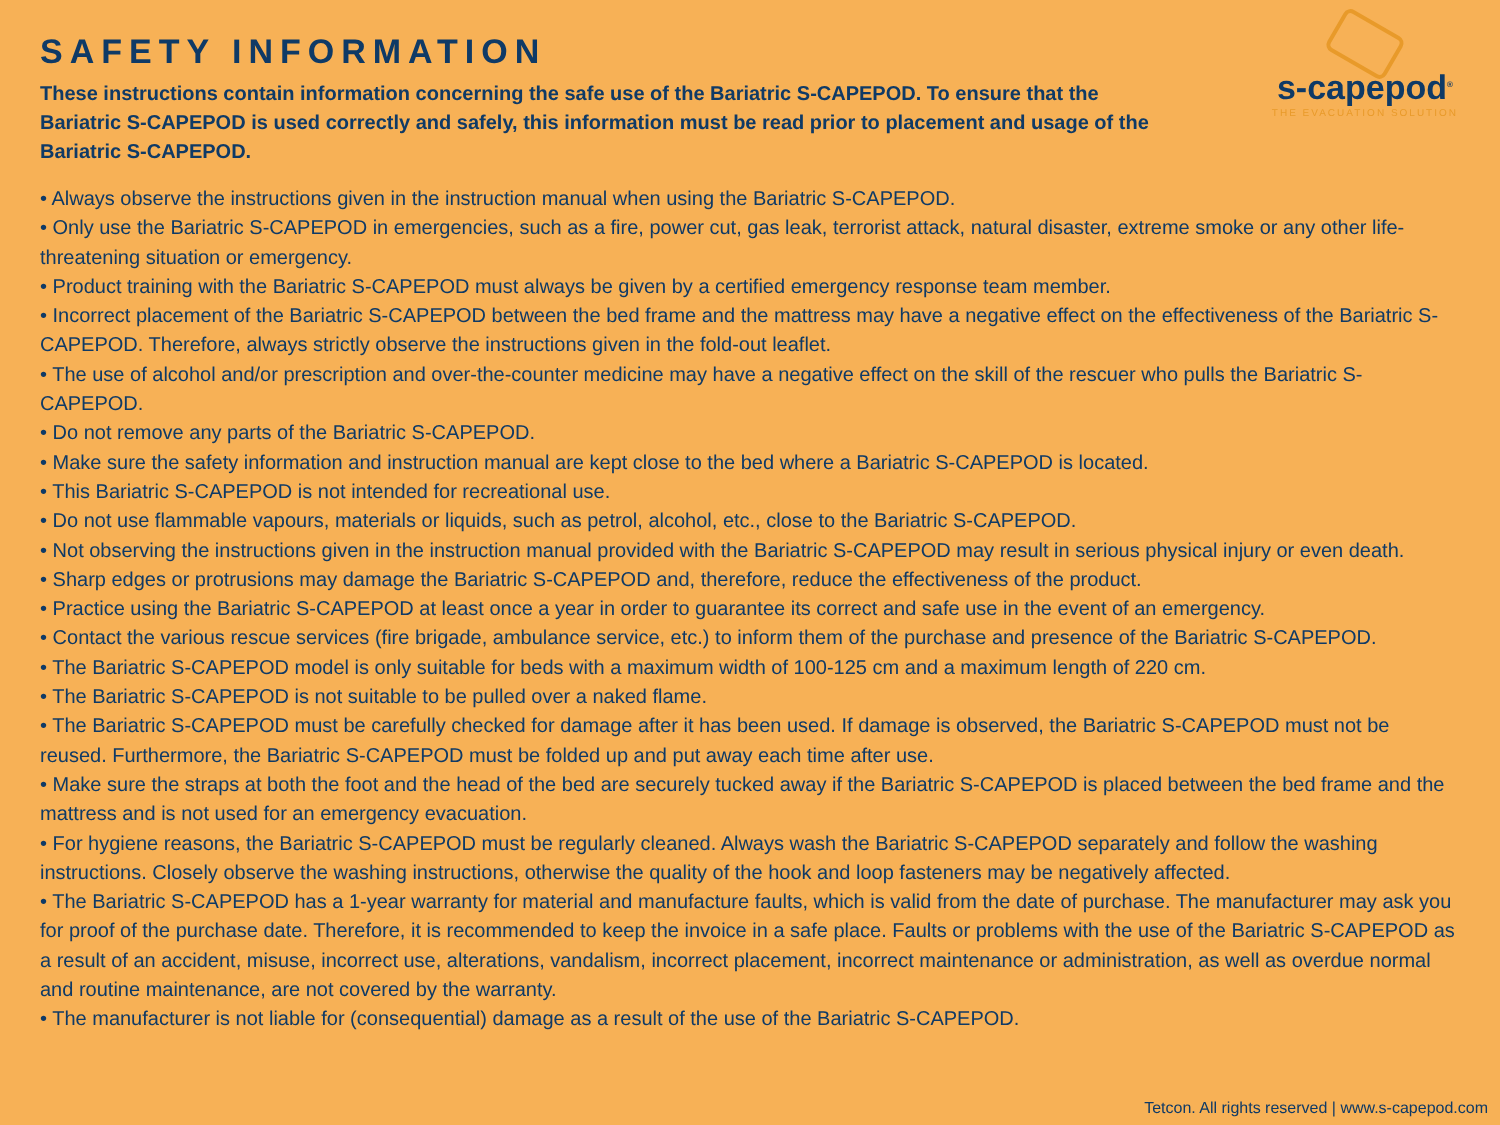SAFETY INFORMATION
s-capepod<sup>®</sup>
THE EVACUATION SOLUTION
These instructions contain information concerning the safe use of the Bariatric S-CAPEPOD. To ensure that the Bariatric S-CAPEPOD is used correctly and safely, this information must be read prior to placement and usage of the Bariatric S-CAPEPOD.
• Always observe the instructions given in the instruction manual when using the Bariatric S-CAPEPOD.
• Only use the Bariatric S-CAPEPOD in emergencies, such as a fire, power cut, gas leak, terrorist attack, natural disaster, extreme smoke or any other life-threatening situation or emergency.
• Product training with the Bariatric S-CAPEPOD must always be given by a certified emergency response team member.
• Incorrect placement of the Bariatric S-CAPEPOD between the bed frame and the mattress may have a negative effect on the effectiveness of the Bariatric S-CAPEPOD. Therefore, always strictly observe the instructions given in the fold-out leaflet.
• The use of alcohol and/or prescription and over-the-counter medicine may have a negative effect on the skill of the rescuer who pulls the Bariatric S-CAPEPOD.
• Do not remove any parts of the Bariatric S-CAPEPOD.
• Make sure the safety information and instruction manual are kept close to the bed where a Bariatric S-CAPEPOD is located.
• This Bariatric S-CAPEPOD is not intended for recreational use.
• Do not use flammable vapours, materials or liquids, such as petrol, alcohol, etc., close to the Bariatric S-CAPEPOD.
• Not observing the instructions given in the instruction manual provided with the Bariatric S-CAPEPOD may result in serious physical injury or even death.
• Sharp edges or protrusions may damage the Bariatric S-CAPEPOD and, therefore, reduce the effectiveness of the product.
• Practice using the Bariatric S-CAPEPOD at least once a year in order to guarantee its correct and safe use in the event of an emergency.
• Contact the various rescue services (fire brigade, ambulance service, etc.) to inform them of the purchase and presence of the Bariatric S-CAPEPOD.
• The Bariatric S-CAPEPOD model is only suitable for beds with a maximum width of 100-125 cm and a maximum length of 220 cm.
• The Bariatric S-CAPEPOD is not suitable to be pulled over a naked flame.
• The Bariatric S-CAPEPOD must be carefully checked for damage after it has been used. If damage is observed, the Bariatric S-CAPEPOD must not be reused. Furthermore, the Bariatric S-CAPEPOD must be folded up and put away each time after use.
• Make sure the straps at both the foot and the head of the bed are securely tucked away if the Bariatric S-CAPEPOD is placed between the bed frame and the mattress and is not used for an emergency evacuation.
• For hygiene reasons, the Bariatric S-CAPEPOD must be regularly cleaned. Always wash the Bariatric S-CAPEPOD separately and follow the washing instructions. Closely observe the washing instructions, otherwise the quality of the hook and loop fasteners may be negatively affected.
• The Bariatric S-CAPEPOD has a 1-year warranty for material and manufacture faults, which is valid from the date of purchase. The manufacturer may ask you for proof of the purchase date. Therefore, it is recommended to keep the invoice in a safe place. Faults or problems with the use of the Bariatric S-CAPEPOD as a result of an accident, misuse, incorrect use, alterations, vandalism, incorrect placement, incorrect maintenance or administration, as well as overdue normal and routine maintenance, are not covered by the warranty.
• The manufacturer is not liable for (consequential) damage as a result of the use of the Bariatric S-CAPEPOD.
Tetcon. All rights reserved | www.s-capepod.com